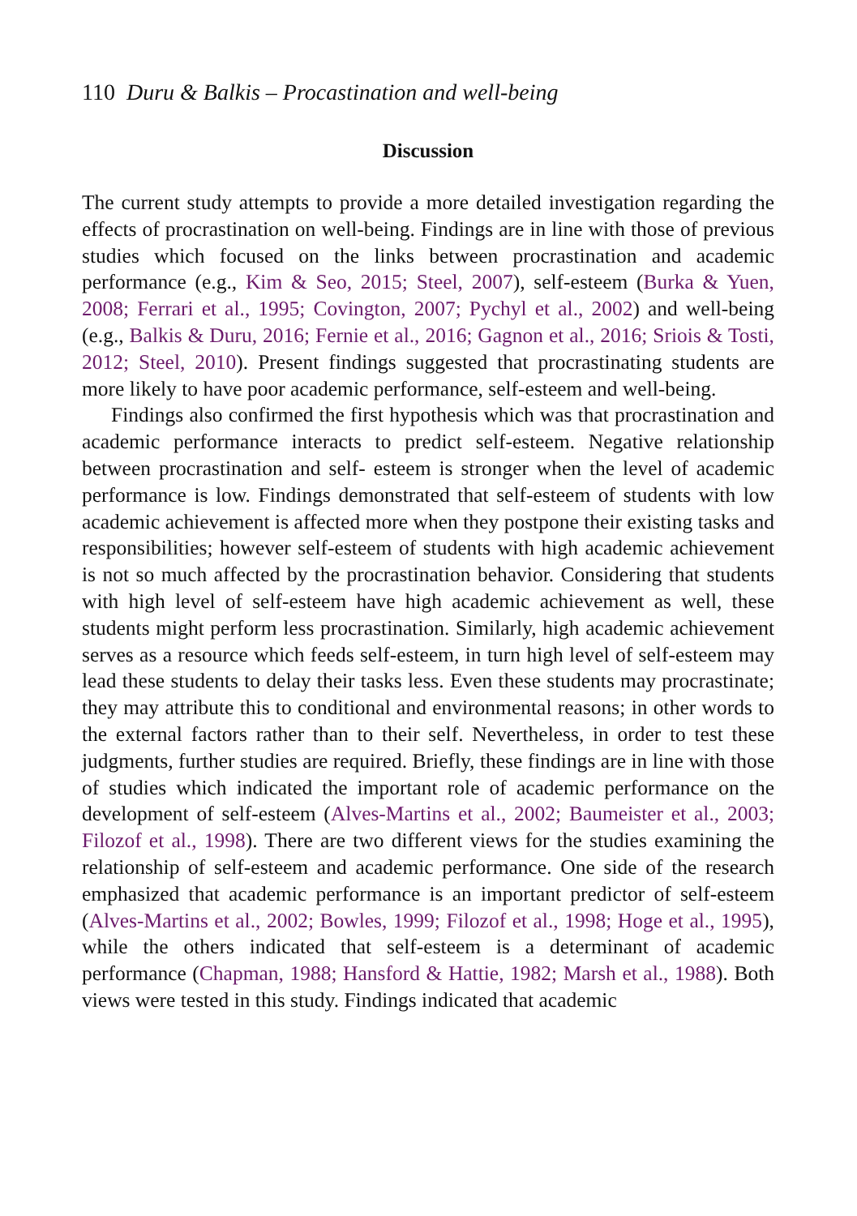110 Duru & Balkis – Procastination and well-being
Discussion
The current study attempts to provide a more detailed investigation regarding the effects of procrastination on well-being. Findings are in line with those of previous studies which focused on the links between procrastination and academic performance (e.g., Kim & Seo, 2015; Steel, 2007), self-esteem (Burka & Yuen, 2008; Ferrari et al., 1995; Covington, 2007; Pychyl et al., 2002) and well-being (e.g., Balkis & Duru, 2016; Fernie et al., 2016; Gagnon et al., 2016; Sriois & Tosti, 2012; Steel, 2010). Present findings suggested that procrastinating students are more likely to have poor academic performance, self-esteem and well-being.
Findings also confirmed the first hypothesis which was that procrastination and academic performance interacts to predict self-esteem. Negative relationship between procrastination and self- esteem is stronger when the level of academic performance is low. Findings demonstrated that self-esteem of students with low academic achievement is affected more when they postpone their existing tasks and responsibilities; however self-esteem of students with high academic achievement is not so much affected by the procrastination behavior. Considering that students with high level of self-esteem have high academic achievement as well, these students might perform less procrastination. Similarly, high academic achievement serves as a resource which feeds self-esteem, in turn high level of self-esteem may lead these students to delay their tasks less. Even these students may procrastinate; they may attribute this to conditional and environmental reasons; in other words to the external factors rather than to their self. Nevertheless, in order to test these judgments, further studies are required. Briefly, these findings are in line with those of studies which indicated the important role of academic performance on the development of self-esteem (Alves-Martins et al., 2002; Baumeister et al., 2003; Filozof et al., 1998). There are two different views for the studies examining the relationship of self-esteem and academic performance. One side of the research emphasized that academic performance is an important predictor of self-esteem (Alves-Martins et al., 2002; Bowles, 1999; Filozof et al., 1998; Hoge et al., 1995), while the others indicated that self-esteem is a determinant of academic performance (Chapman, 1988; Hansford & Hattie, 1982; Marsh et al., 1988). Both views were tested in this study. Findings indicated that academic